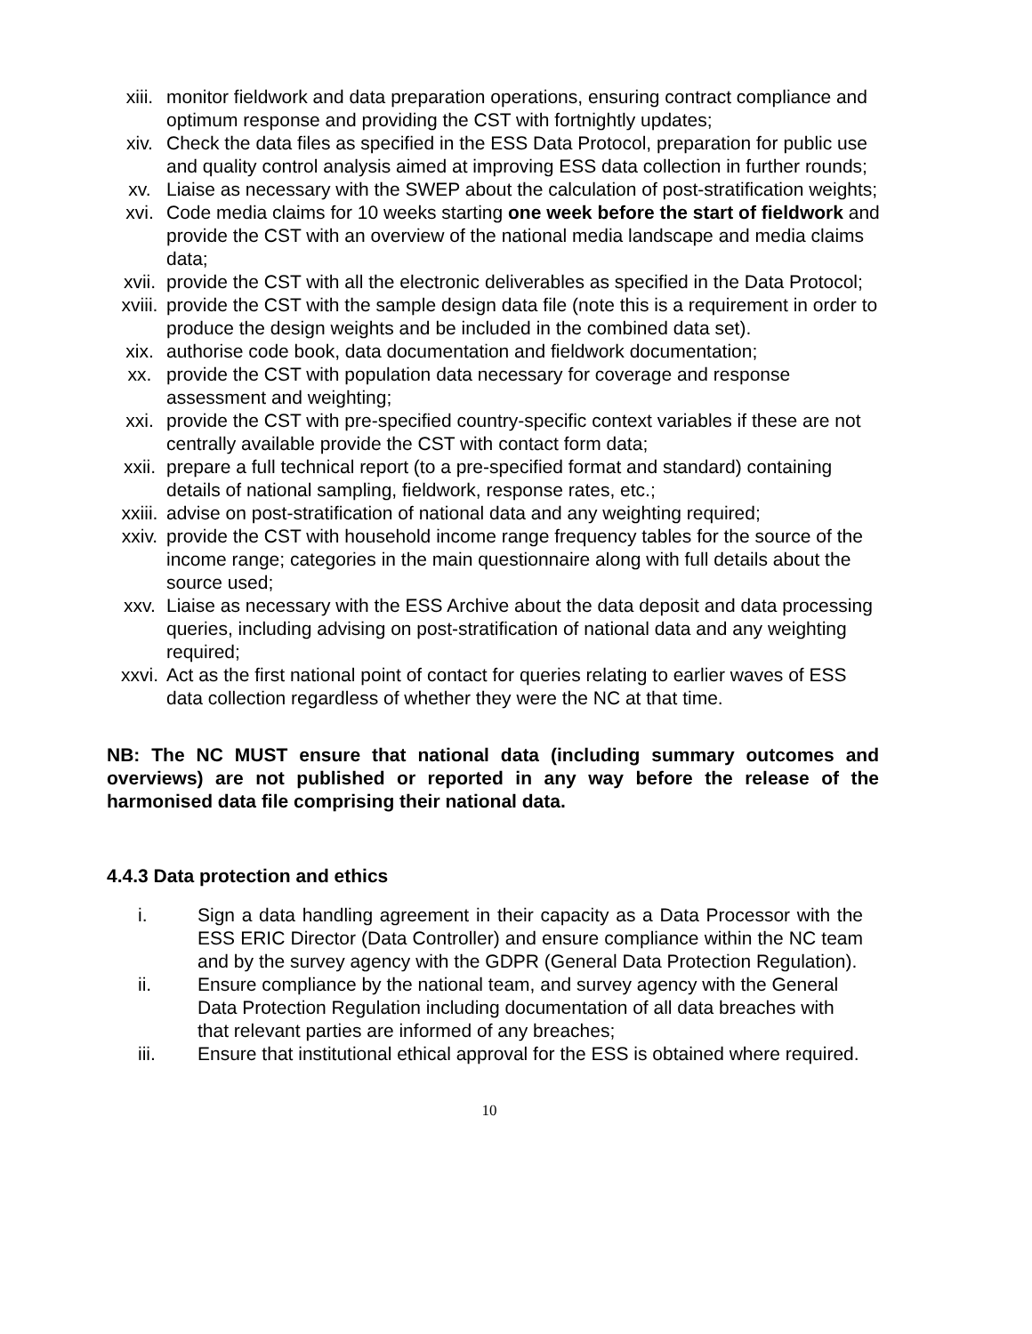xiii. monitor fieldwork and data preparation operations, ensuring contract compliance and optimum response and providing the CST with fortnightly updates;
xiv. Check the data files as specified in the ESS Data Protocol, preparation for public use and quality control analysis aimed at improving ESS data collection in further rounds;
xv. Liaise as necessary with the SWEP about the calculation of post-stratification weights;
xvi. Code media claims for 10 weeks starting one week before the start of fieldwork and provide the CST with an overview of the national media landscape and media claims data;
xvii. provide the CST with all the electronic deliverables as specified in the Data Protocol;
xviii. provide the CST with the sample design data file (note this is a requirement in order to produce the design weights and be included in the combined data set).
xix. authorise code book, data documentation and fieldwork documentation;
xx. provide the CST with population data necessary for coverage and response assessment and weighting;
xxi. provide the CST with pre-specified country-specific context variables if these are not centrally available provide the CST with contact form data;
xxii. prepare a full technical report (to a pre-specified format and standard) containing details of national sampling, fieldwork, response rates, etc.;
xxiii. advise on post-stratification of national data and any weighting required;
xxiv. provide the CST with household income range frequency tables for the source of the income range; categories in the main questionnaire along with full details about the source used;
xxv. Liaise as necessary with the ESS Archive about the data deposit and data processing queries, including advising on post-stratification of national data and any weighting required;
xxvi. Act as the first national point of contact for queries relating to earlier waves of ESS data collection regardless of whether they were the NC at that time.
NB: The NC MUST ensure that national data (including summary outcomes and overviews) are not published or reported in any way before the release of the harmonised data file comprising their national data.
4.4.3 Data protection and ethics
i. Sign a data handling agreement in their capacity as a Data Processor with the ESS ERIC Director (Data Controller) and ensure compliance within the NC team and by the survey agency with the GDPR (General Data Protection Regulation).
ii. Ensure compliance by the national team, and survey agency with the General Data Protection Regulation including documentation of all data breaches with that relevant parties are informed of any breaches;
iii. Ensure that institutional ethical approval for the ESS is obtained where required.
10